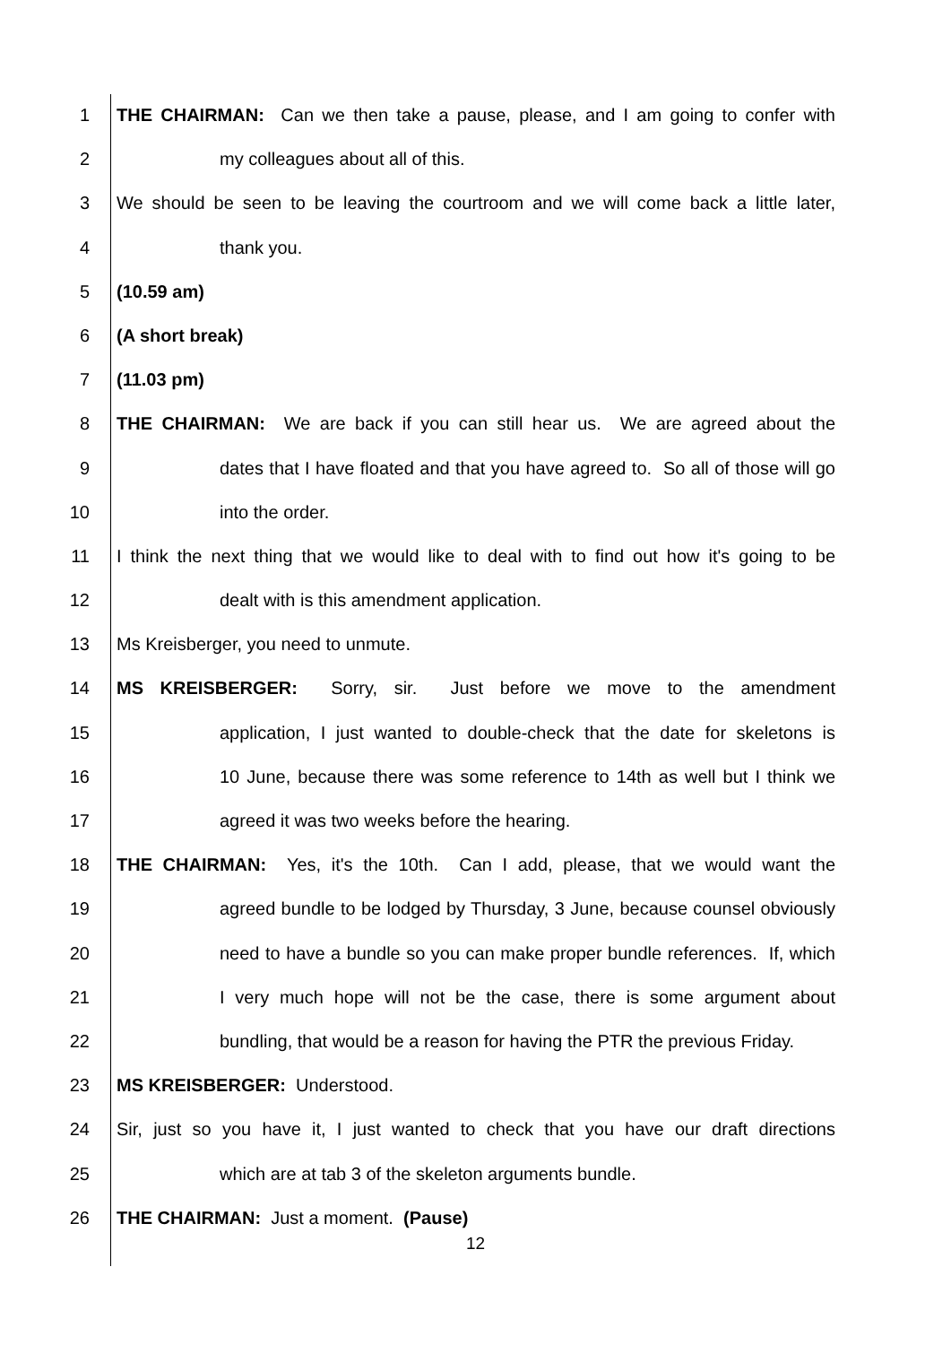1 THE CHAIRMAN: Can we then take a pause, please, and I am going to confer with
2 my colleagues about all of this.
3 We should be seen to be leaving the courtroom and we will come back a little later,
4 thank you.
5 (10.59 am)
6 (A short break)
7 (11.03 pm)
8 THE CHAIRMAN: We are back if you can still hear us. We are agreed about the
9 dates that I have floated and that you have agreed to. So all of those will go
10 into the order.
11 I think the next thing that we would like to deal with to find out how it's going to be
12 dealt with is this amendment application.
13 Ms Kreisberger, you need to unmute.
14 MS KREISBERGER: Sorry, sir. Just before we move to the amendment
15 application, I just wanted to double-check that the date for skeletons is
16 10 June, because there was some reference to 14th as well but I think we
17 agreed it was two weeks before the hearing.
18 THE CHAIRMAN: Yes, it's the 10th. Can I add, please, that we would want the
19 agreed bundle to be lodged by Thursday, 3 June, because counsel obviously
20 need to have a bundle so you can make proper bundle references. If, which
21 I very much hope will not be the case, there is some argument about
22 bundling, that would be a reason for having the PTR the previous Friday.
23 MS KREISBERGER: Understood.
24 Sir, just so you have it, I just wanted to check that you have our draft directions
25 which are at tab 3 of the skeleton arguments bundle.
26 THE CHAIRMAN: Just a moment. (Pause)
12